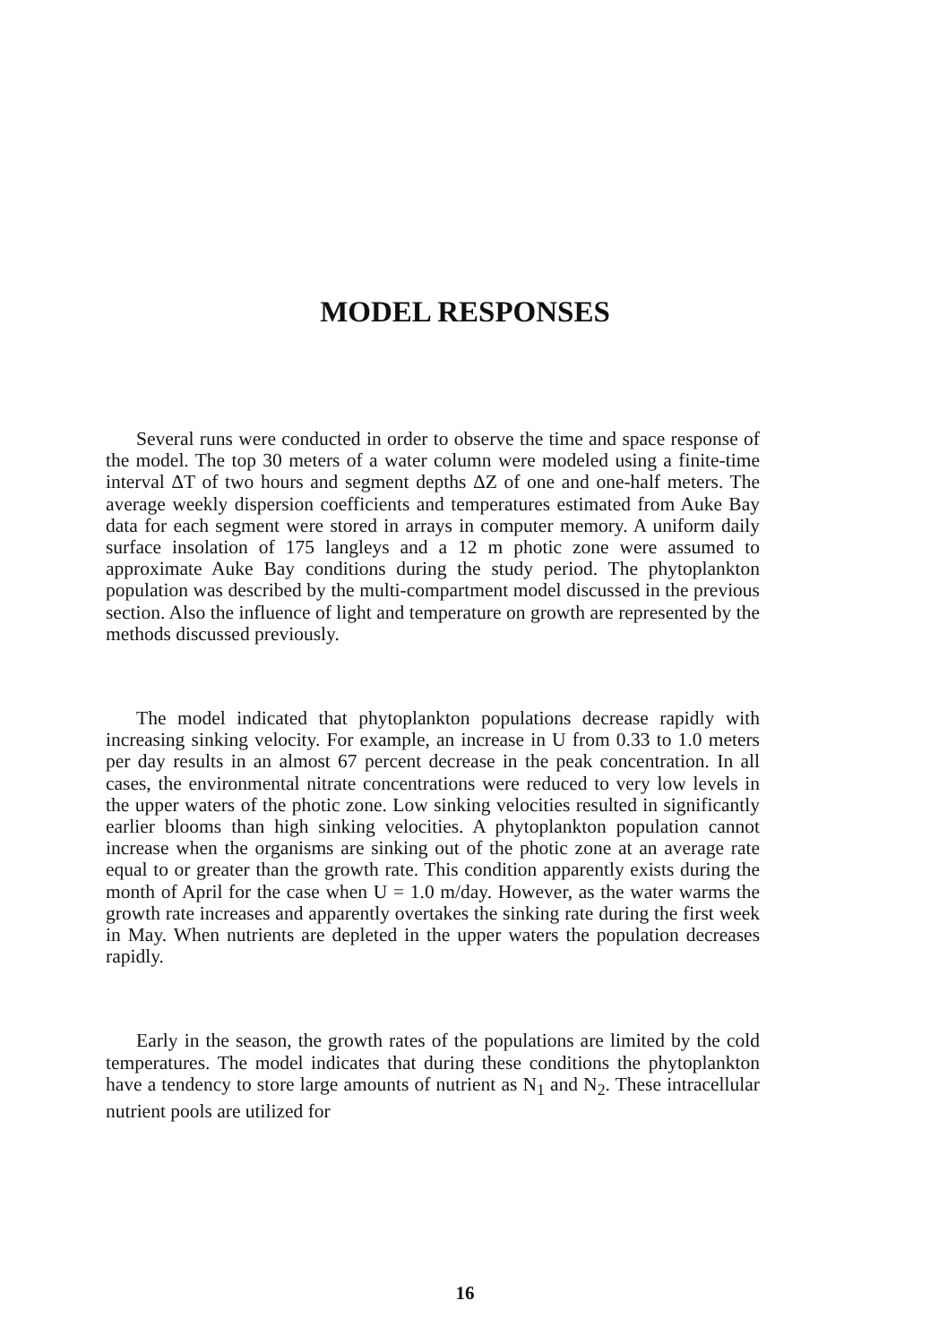MODEL RESPONSES
Several runs were conducted in order to observe the time and space response of the model. The top 30 meters of a water column were modeled using a finite-time interval ΔT of two hours and segment depths ΔZ of one and one-half meters. The average weekly dispersion coefficients and temperatures estimated from Auke Bay data for each segment were stored in arrays in computer memory. A uniform daily surface insolation of 175 langleys and a 12 m photic zone were assumed to approximate Auke Bay conditions during the study period. The phytoplankton population was described by the multi-compartment model discussed in the previous section. Also the influence of light and temperature on growth are represented by the methods discussed previously.
The model indicated that phytoplankton populations decrease rapidly with increasing sinking velocity. For example, an increase in U from 0.33 to 1.0 meters per day results in an almost 67 percent decrease in the peak concentration. In all cases, the environmental nitrate concentrations were reduced to very low levels in the upper waters of the photic zone. Low sinking velocities resulted in significantly earlier blooms than high sinking velocities. A phytoplankton population cannot increase when the organisms are sinking out of the photic zone at an average rate equal to or greater than the growth rate. This condition apparently exists during the month of April for the case when U = 1.0 m/day. However, as the water warms the growth rate increases and apparently overtakes the sinking rate during the first week in May. When nutrients are depleted in the upper waters the population decreases rapidly.
Early in the season, the growth rates of the populations are limited by the cold temperatures. The model indicates that during these conditions the phytoplankton have a tendency to store large amounts of nutrient as N<sub>1</sub> and N<sub>2</sub>. These intracellular nutrient pools are utilized for
16